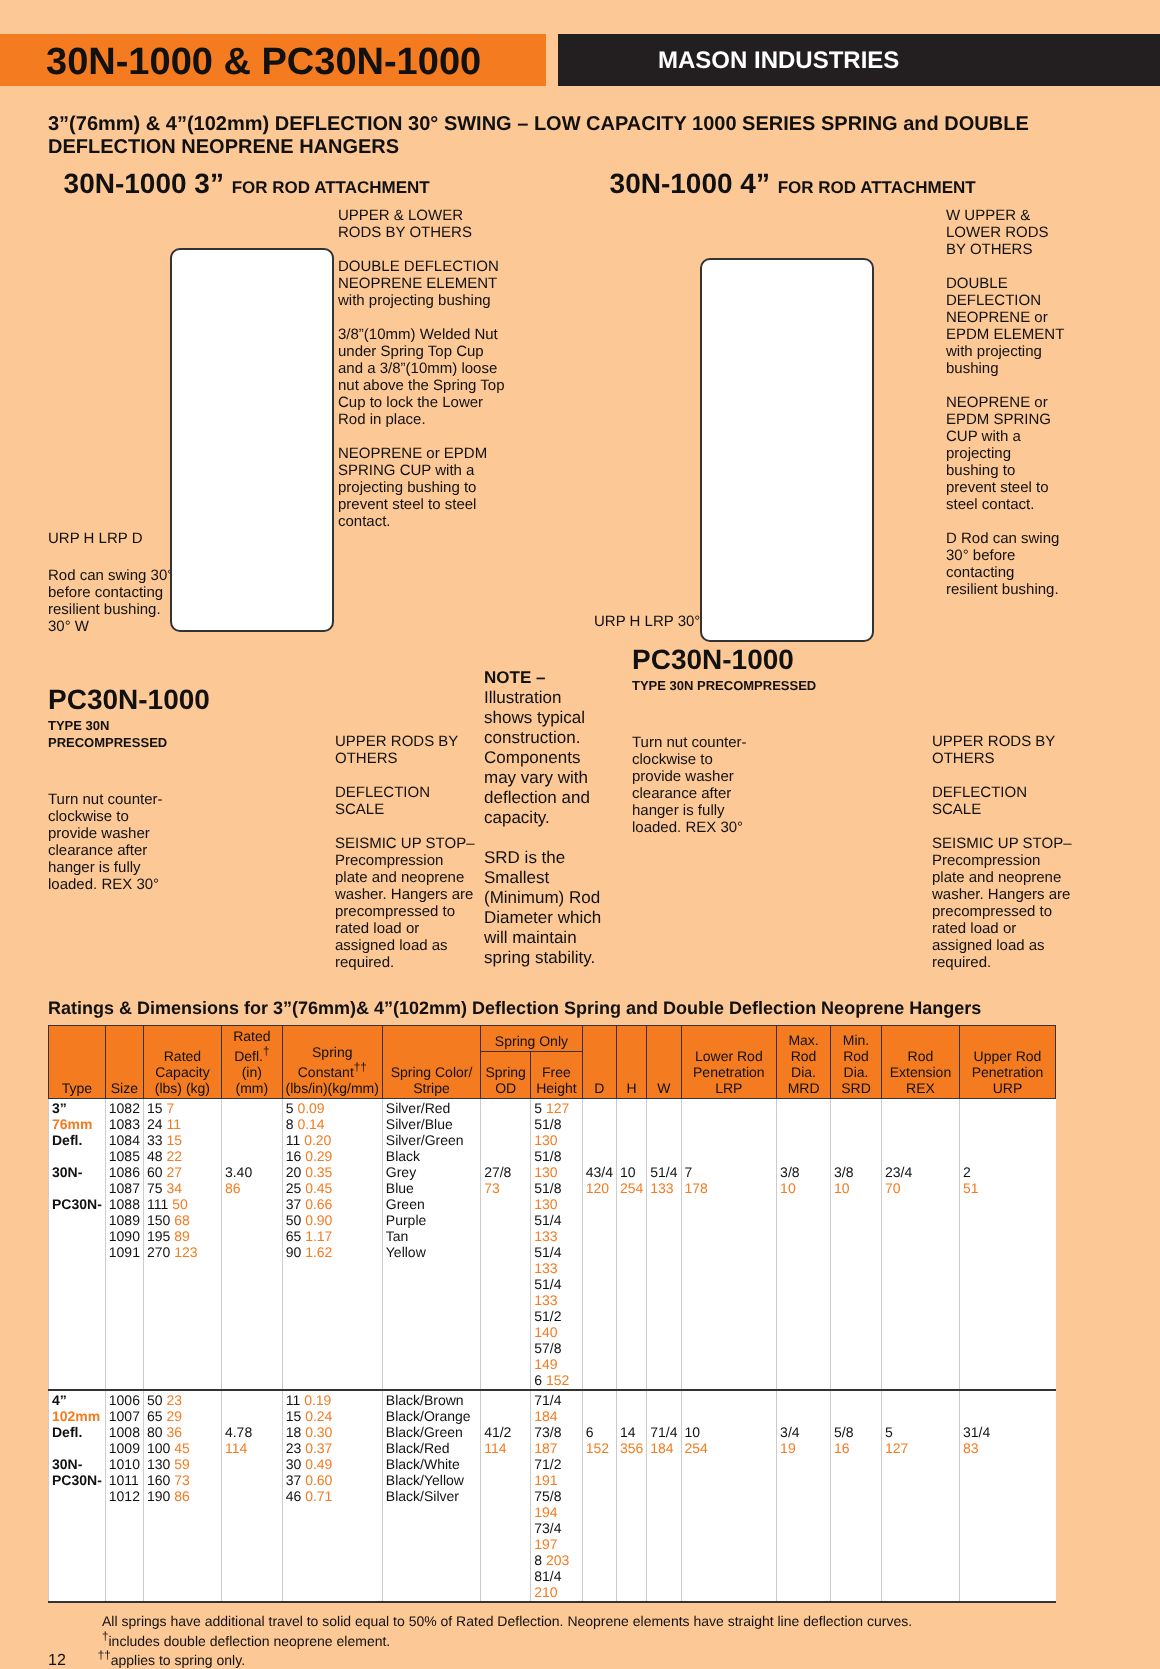30N-1000 & PC30N-1000
MASON INDUSTRIES
3”(76mm) & 4”(102mm) DEFLECTION 30° SWING – LOW CAPACITY 1000 SERIES SPRING and DOUBLE DEFLECTION NEOPRENE HANGERS
30N-1000 3” FOR ROD ATTACHMENT
UPPER & LOWER RODS BY OTHERS
DOUBLE DEFLECTION NEOPRENE ELEMENT with projecting bushing
3/8”(10mm) Welded Nut under Spring Top Cup and a 3/8”(10mm) loose nut above the Spring Top Cup to lock the Lower Rod in place.
NEOPRENE or EPDM SPRING CUP with a projecting bushing to prevent steel to steel contact.
URP H LRP D
Rod can swing 30° before contacting resilient bushing. 30° W
PC30N-1000
TYPE 30N
PRECOMPRESSED
UPPER RODS BY OTHERS
DEFLECTION SCALE
SEISMIC UP STOP– Precompression plate and neoprene washer. Hangers are precompressed to rated load or assigned load as required.
Turn nut counter-clockwise to provide washer clearance after hanger is fully loaded. REX 30°
NOTE –
Illustration shows typical construction. Components may vary with deflection and capacity.
SRD is the Smallest (Minimum) Rod Diameter which will maintain spring stability.
30N-1000 4” FOR ROD ATTACHMENT
W UPPER & LOWER RODS BY OTHERS
DOUBLE DEFLECTION NEOPRENE or EPDM ELEMENT with projecting bushing
NEOPRENE or EPDM SPRING CUP with a projecting bushing to prevent steel to steel contact.
D Rod can swing 30° before contacting resilient bushing.
URP H LRP 30°
PC30N-1000
TYPE 30N PRECOMPRESSED
UPPER RODS BY OTHERS
DEFLECTION SCALE
SEISMIC UP STOP– Precompression plate and neoprene washer. Hangers are precompressed to rated load or assigned load as required.
Turn nut counter-clockwise to provide washer clearance after hanger is fully loaded. REX 30°
Ratings & Dimensions for 3”(76mm)& 4”(102mm) Deflection Spring and Double Deflection Neoprene Hangers
| Type | Size | Rated Capacity (lbs) (kg) | Rated Defl.<sup>†</sup> (in) (mm) | Spring Constant<sup>††</sup> (lbs/in)(kg/mm) | Spring Color/ Stripe | Spring Only | | D | H | W | Lower Rod Penetration LRP | Max. Rod Dia. MRD | Min. Rod Dia. SRD | Rod Extension REX | Upper Rod Penetration URP |
| --- | --- | --- | --- | --- | --- | --- | --- | --- | --- | --- | --- | --- | --- | --- | --- |
| | | | | | | Spring OD | Free Height | | | | | | | | |
| 3” 76mm Defl. 30N- PC30N- | 1082 1083 1084 1085 1086 1087 1088 1089 1090 1091 | 15 7 24 11 33 15 48 22 60 27 75 34 111 50 150 68 195 89 270 123 | 3.40 86 | 5 0.09 8 0.14 11 0.20 16 0.29 20 0.35 25 0.45 37 0.66 50 0.90 65 1.17 90 1.62 | Silver/Red Silver/Blue Silver/Green Black Grey Blue Green Purple Tan Yellow | 27/8 73 | 5 127 51/8 130 51/8 130 51/8 130 51/4 133 51/4 133 51/4 133 51/2 140 57/8 149 6 152 | 43/4 120 | 10 254 | 51/4 133 | 7 178 | 3/8 10 | 3/8 10 | 23/4 70 | 2 51 |
| 4” 102mm Defl. 30N- PC30N- | 1006 1007 1008 1009 1010 1011 1012 | 50 23 65 29 80 36 100 45 130 59 160 73 190 86 | 4.78 114 | 11 0.19 15 0.24 18 0.30 23 0.37 30 0.49 37 0.60 46 0.71 | Black/Brown Black/Orange Black/Green Black/Red Black/White Black/Yellow Black/Silver | 41/2 114 | 71/4 184 73/8 187 71/2 191 75/8 194 73/4 197 8 203 81/4 210 | 6 152 | 14 356 | 71/4 184 | 10 254 | 3/4 19 | 5/8 16 | 5 127 | 31/4 83 |
All springs have additional travel to solid equal to 50% of Rated Deflection. Neoprene elements have straight line deflection curves.
<sup>†</sup> includes double deflection neoprene element.
12 <sup>††</sup>applies to spring only.